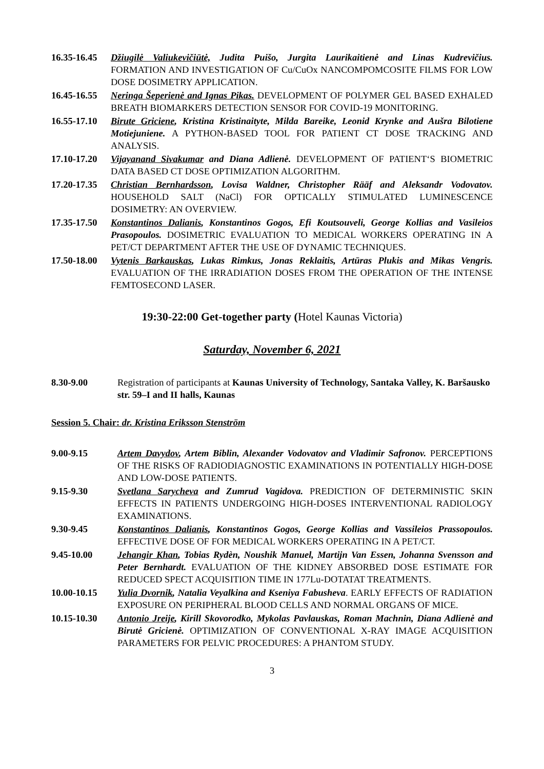16.35-16.45
Džiugilė Valiukevičiūtė, Judita Puišo, Jurgita Laurikaitienė and Linas Kudrevičius. FORMATION AND INVESTIGATION OF Cu/CuOx NANCOMPOMCOSITE FILMS FOR LOW DOSE DOSIMETRY APPLICATION.
16.45-16.55
Neringa Šeperienė and Ignas Pikas. DEVELOPMENT OF POLYMER GEL BASED EXHALED BREATH BIOMARKERS DETECTION SENSOR FOR COVID-19 MONITORING.
16.55-17.10
Birute Griciene, Kristina Kristinaityte, Milda Bareike, Leonid Krynke and Aušra Bilotiene Motiejuniene. A PYTHON-BASED TOOL FOR PATIENT CT DOSE TRACKING AND ANALYSIS.
17.10-17.20
Vijayanand Sivakumar and Diana Adlienė. DEVELOPMENT OF PATIENT‘S BIOMETRIC DATA BASED CT DOSE OPTIMIZATION ALGORITHM.
17.20-17.35
Christian Bernhardsson, Lovisa Waldner, Christopher Rääf and Aleksandr Vodovatov. HOUSEHOLD SALT (NaCl) FOR OPTICALLY STIMULATED LUMINESCENCE DOSIMETRY: AN OVERVIEW.
17.35-17.50
Konstantinos Dalianis, Konstantinos Gogos, Efi Koutsouveli, George Kollias and Vasileios Prasopoulos. DOSIMETRIC EVALUATION TO MEDICAL WORKERS OPERATING IN A PET/CT DEPARTMENT AFTER THE USE OF DYNAMIC TECHNIQUES.
17.50-18.00
Vytenis Barkauskas, Lukas Rimkus, Jonas Reklaitis, Artūras Plukis and Mikas Vengris. EVALUATION OF THE IRRADIATION DOSES FROM THE OPERATION OF THE INTENSE FEMTOSECOND LASER.
19:30-22:00 Get-together party (Hotel Kaunas Victoria)
Saturday, November 6, 2021
8.30-9.00 Registration of participants at Kaunas University of Technology, Santaka Valley, K. Baršausko str. 59–I and II halls, Kaunas
Session 5. Chair: dr. Kristina Eriksson Stenström
9.00-9.15 Artem Davydov, Artem Biblin, Alexander Vodovatov and Vladimir Safronov. PERCEPTIONS OF THE RISKS OF RADIODIAGNOSTIC EXAMINATIONS IN POTENTIALLY HIGH-DOSE AND LOW-DOSE PATIENTS.
9.15-9.30 Svetlana Sarycheva and Zumrud Vagidova. PREDICTION OF DETERMINISTIC SKIN EFFECTS IN PATIENTS UNDERGOING HIGH-DOSES INTERVENTIONAL RADIOLOGY EXAMINATIONS.
9.30-9.45 Konstantinos Dalianis, Konstantinos Gogos, George Kollias and Vassileios Prassopoulos. EFFECTIVE DOSE OF FOR MEDICAL WORKERS OPERATING IN A PET/CT.
9.45-10.00 Jehangir Khan, Tobias Rydèn, Noushik Manuel, Martijn Van Essen, Johanna Svensson and Peter Bernhardt. EVALUATION OF THE KIDNEY ABSORBED DOSE ESTIMATE FOR REDUCED SPECT ACQUISITION TIME IN 177Lu-DOTATAT TREATMENTS.
10.00-10.15 Yulia Dvornik, Natalia Veyalkina and Kseniya Fabusheva. EARLY EFFECTS OF RADIATION EXPOSURE ON PERIPHERAL BLOOD CELLS AND NORMAL ORGANS OF MICE.
10.15-10.30 Antonio Jreije, Kirill Skovorodko, Mykolas Pavlauskas, Roman Machnin, Diana Adlienė and Birutė Gricienė. OPTIMIZATION OF CONVENTIONAL X-RAY IMAGE ACQUISITION PARAMETERS FOR PELVIC PROCEDURES: A PHANTOM STUDY.
3